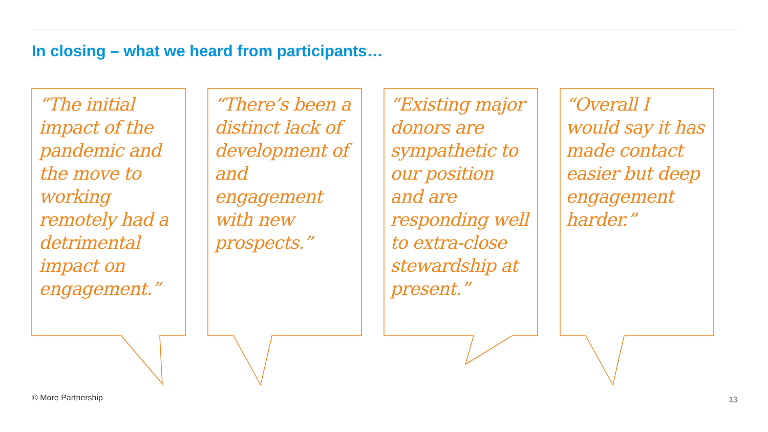In closing – what we heard from participants…
“The initial impact of the pandemic and the move to working remotely had a detrimental impact on engagement.”
“There’s been a distinct lack of development of and engagement with new prospects.”
“Existing major donors are sympathetic to our position and are responding well to extra-close stewardship at present.”
“Overall I would say it has made contact easier but deep engagement harder.”
© More Partnership 13